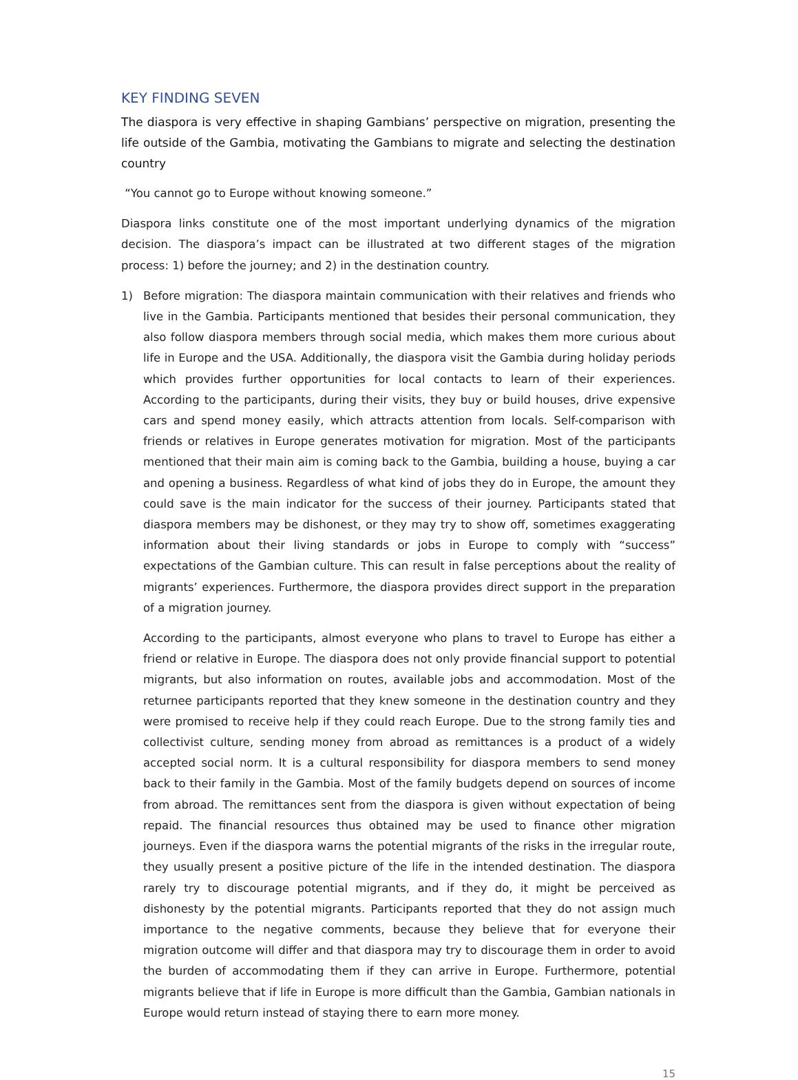KEY FINDING SEVEN
The diaspora is very effective in shaping Gambians’ perspective on migration, presenting the life outside of the Gambia, motivating the Gambians to migrate and selecting the destination country
“You cannot go to Europe without knowing someone.”
Diaspora links constitute one of the most important underlying dynamics of the migration decision. The diaspora’s impact can be illustrated at two different stages of the migration process: 1) before the journey; and 2) in the destination country.
1) Before migration: The diaspora maintain communication with their relatives and friends who live in the Gambia. Participants mentioned that besides their personal communication, they also follow diaspora members through social media, which makes them more curious about life in Europe and the USA. Additionally, the diaspora visit the Gambia during holiday periods which provides further opportunities for local contacts to learn of their experiences. According to the participants, during their visits, they buy or build houses, drive expensive cars and spend money easily, which attracts attention from locals. Self-comparison with friends or relatives in Europe generates motivation for migration. Most of the participants mentioned that their main aim is coming back to the Gambia, building a house, buying a car and opening a business. Regardless of what kind of jobs they do in Europe, the amount they could save is the main indicator for the success of their journey. Participants stated that diaspora members may be dishonest, or they may try to show off, sometimes exaggerating information about their living standards or jobs in Europe to comply with “success” expectations of the Gambian culture. This can result in false perceptions about the reality of migrants’ experiences. Furthermore, the diaspora provides direct support in the preparation of a migration journey.
According to the participants, almost everyone who plans to travel to Europe has either a friend or relative in Europe. The diaspora does not only provide financial support to potential migrants, but also information on routes, available jobs and accommodation. Most of the returnee participants reported that they knew someone in the destination country and they were promised to receive help if they could reach Europe. Due to the strong family ties and collectivist culture, sending money from abroad as remittances is a product of a widely accepted social norm. It is a cultural responsibility for diaspora members to send money back to their family in the Gambia. Most of the family budgets depend on sources of income from abroad. The remittances sent from the diaspora is given without expectation of being repaid. The financial resources thus obtained may be used to finance other migration journeys. Even if the diaspora warns the potential migrants of the risks in the irregular route, they usually present a positive picture of the life in the intended destination. The diaspora rarely try to discourage potential migrants, and if they do, it might be perceived as dishonesty by the potential migrants. Participants reported that they do not assign much importance to the negative comments, because they believe that for everyone their migration outcome will differ and that diaspora may try to discourage them in order to avoid the burden of accommodating them if they can arrive in Europe. Furthermore, potential migrants believe that if life in Europe is more difficult than the Gambia, Gambian nationals in Europe would return instead of staying there to earn more money.
15